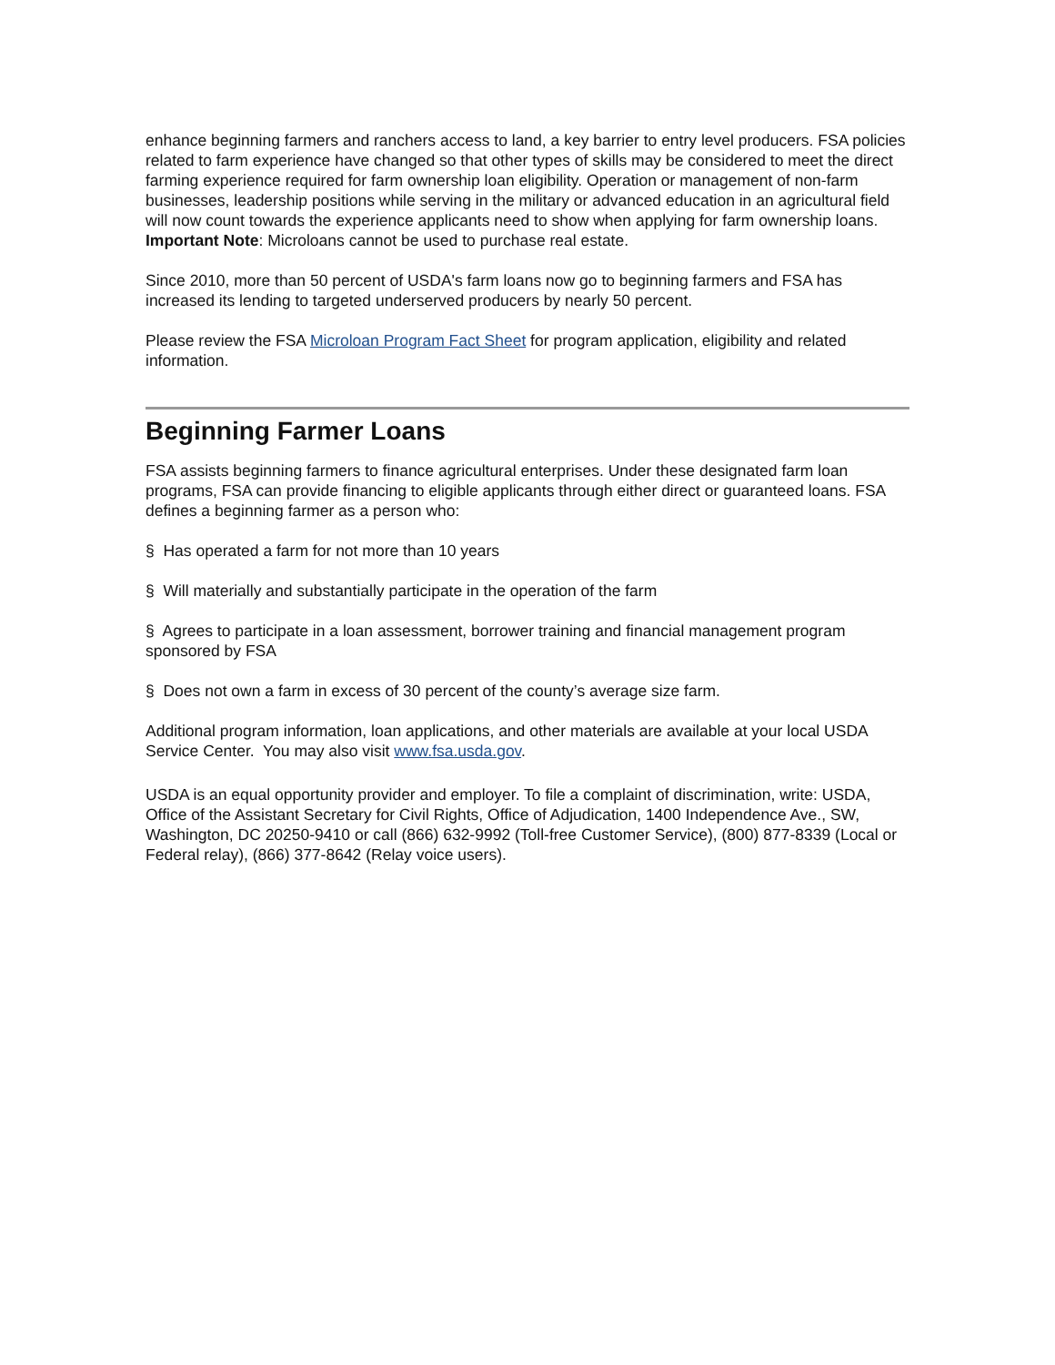enhance beginning farmers and ranchers access to land, a key barrier to entry level producers. FSA policies related to farm experience have changed so that other types of skills may be considered to meet the direct farming experience required for farm ownership loan eligibility. Operation or management of non-farm businesses, leadership positions while serving in the military or advanced education in an agricultural field will now count towards the experience applicants need to show when applying for farm ownership loans. Important Note: Microloans cannot be used to purchase real estate.
Since 2010, more than 50 percent of USDA's farm loans now go to beginning farmers and FSA has increased its lending to targeted underserved producers by nearly 50 percent.
Please review the FSA Microloan Program Fact Sheet for program application, eligibility and related information.
Beginning Farmer Loans
FSA assists beginning farmers to finance agricultural enterprises. Under these designated farm loan programs, FSA can provide financing to eligible applicants through either direct or guaranteed loans. FSA defines a beginning farmer as a person who:
§ Has operated a farm for not more than 10 years
§ Will materially and substantially participate in the operation of the farm
§ Agrees to participate in a loan assessment, borrower training and financial management program sponsored by FSA
§ Does not own a farm in excess of 30 percent of the county’s average size farm.
Additional program information, loan applications, and other materials are available at your local USDA Service Center. You may also visit www.fsa.usda.gov.
USDA is an equal opportunity provider and employer. To file a complaint of discrimination, write: USDA, Office of the Assistant Secretary for Civil Rights, Office of Adjudication, 1400 Independence Ave., SW, Washington, DC 20250-9410 or call (866) 632-9992 (Toll-free Customer Service), (800) 877-8339 (Local or Federal relay), (866) 377-8642 (Relay voice users).